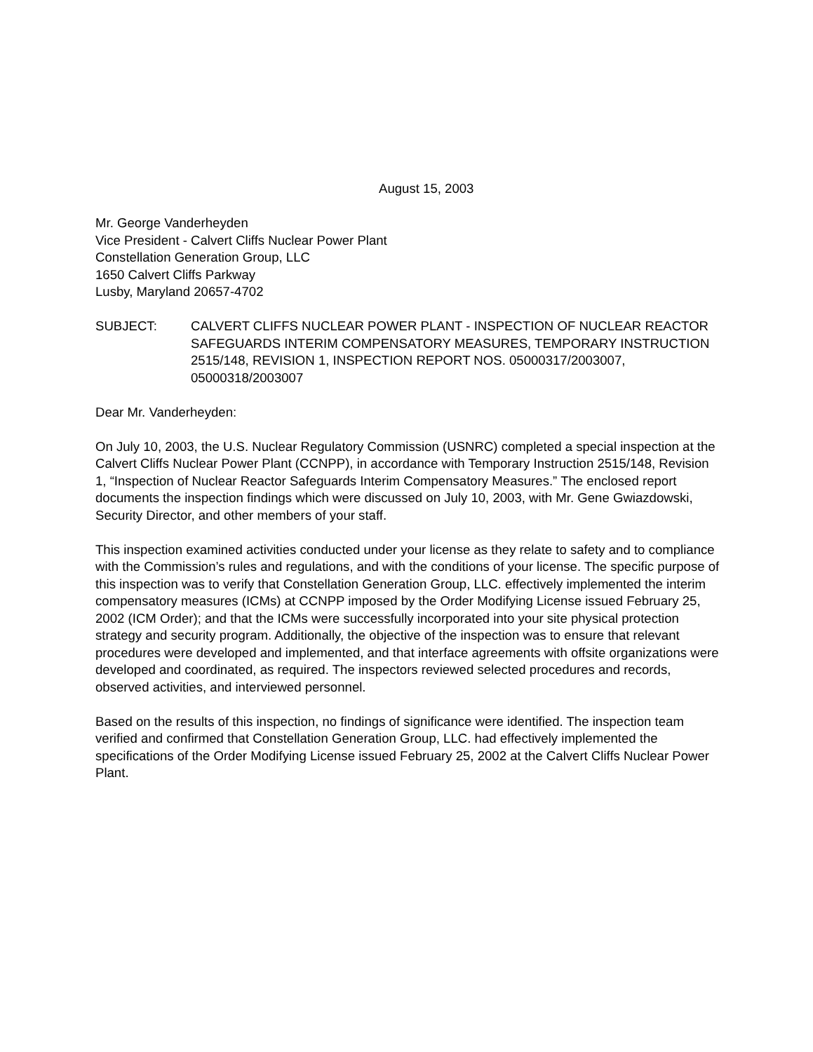August 15, 2003
Mr. George Vanderheyden
Vice President - Calvert Cliffs Nuclear Power Plant
Constellation Generation Group, LLC
1650 Calvert Cliffs Parkway
Lusby, Maryland 20657-4702
SUBJECT: CALVERT CLIFFS NUCLEAR POWER PLANT - INSPECTION OF NUCLEAR REACTOR SAFEGUARDS INTERIM COMPENSATORY MEASURES, TEMPORARY INSTRUCTION 2515/148, REVISION 1, INSPECTION REPORT NOS. 05000317/2003007, 05000318/2003007
Dear Mr. Vanderheyden:
On July 10, 2003, the U.S. Nuclear Regulatory Commission (USNRC) completed a special inspection at the Calvert Cliffs Nuclear Power Plant (CCNPP), in accordance with Temporary Instruction 2515/148, Revision 1, “Inspection of Nuclear Reactor Safeguards Interim Compensatory Measures.” The enclosed report documents the inspection findings which were discussed on July 10, 2003, with Mr. Gene Gwiazdowski, Security Director, and other members of your staff.
This inspection examined activities conducted under your license as they relate to safety and to compliance with the Commission’s rules and regulations, and with the conditions of your license. The specific purpose of this inspection was to verify that Constellation Generation Group, LLC. effectively implemented the interim compensatory measures (ICMs) at CCNPP imposed by the Order Modifying License issued February 25, 2002 (ICM Order); and that the ICMs were successfully incorporated into your site physical protection strategy and security program. Additionally, the objective of the inspection was to ensure that relevant procedures were developed and implemented, and that interface agreements with offsite organizations were developed and coordinated, as required. The inspectors reviewed selected procedures and records, observed activities, and interviewed personnel.
Based on the results of this inspection, no findings of significance were identified. The inspection team verified and confirmed that Constellation Generation Group, LLC. had effectively implemented the specifications of the Order Modifying License issued February 25, 2002 at the Calvert Cliffs Nuclear Power Plant.